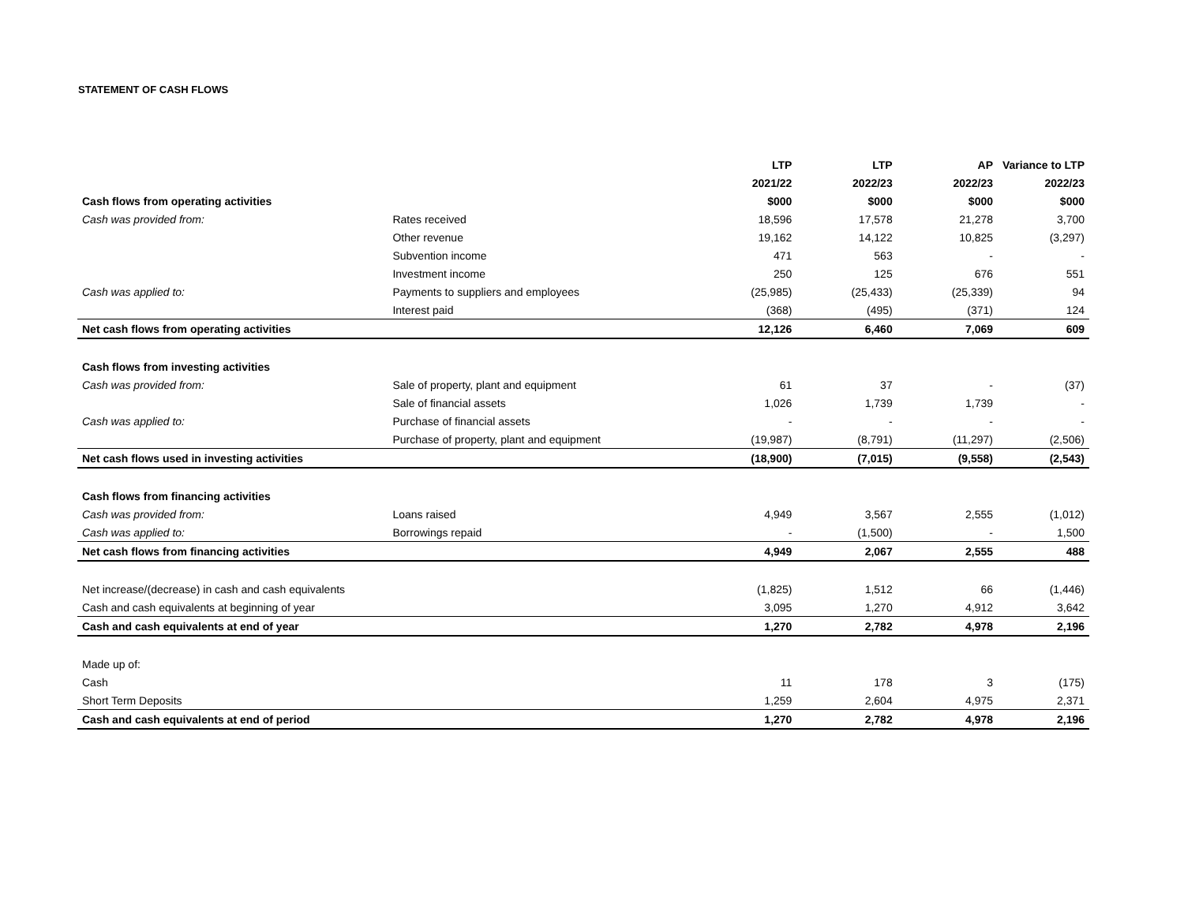STATEMENT OF CASH FLOWS
| | | LTP | LTP | AP | Variance to LTP |
| --- | --- | --- | --- | --- | --- |
| | | 2021/22 | 2022/23 | 2022/23 | 2022/23 |
| Cash flows from operating activities | | $000 | $000 | $000 | $000 |
| Cash was provided from: | Rates received | 18,596 | 17,578 | 21,278 | 3,700 |
| | Other revenue | 19,162 | 14,122 | 10,825 | (3,297) |
| | Subvention income | 471 | 563 | - | - |
| | Investment income | 250 | 125 | 676 | 551 |
| Cash was applied to: | Payments to suppliers and employees | (25,985) | (25,433) | (25,339) | 94 |
| | Interest paid | (368) | (495) | (371) | 124 |
| Net cash flows from operating activities | | 12,126 | 6,460 | 7,069 | 609 |
| Cash flows from investing activities | | | | | |
| Cash was provided from: | Sale of property, plant and equipment | 61 | 37 | - | (37) |
| | Sale of financial assets | 1,026 | 1,739 | 1,739 | - |
| Cash was applied to: | Purchase of financial assets | - | - | - | - |
| | Purchase of property, plant and equipment | (19,987) | (8,791) | (11,297) | (2,506) |
| Net cash flows used in investing activities | | (18,900) | (7,015) | (9,558) | (2,543) |
| Cash flows from financing activities | | | | | |
| Cash was provided from: | Loans raised | 4,949 | 3,567 | 2,555 | (1,012) |
| Cash was applied to: | Borrowings repaid | - | (1,500) | - | 1,500 |
| Net cash flows from financing activities | | 4,949 | 2,067 | 2,555 | 488 |
| Net increase/(decrease) in cash and cash equivalents | | (1,825) | 1,512 | 66 | (1,446) |
| Cash and cash equivalents at beginning of year | | 3,095 | 1,270 | 4,912 | 3,642 |
| Cash and cash equivalents at end of year | | 1,270 | 2,782 | 4,978 | 2,196 |
| Made up of: | | | | | |
| Cash | | 11 | 178 | 3 | (175) |
| Short Term Deposits | | 1,259 | 2,604 | 4,975 | 2,371 |
| Cash and cash equivalents at end of period | | 1,270 | 2,782 | 4,978 | 2,196 |